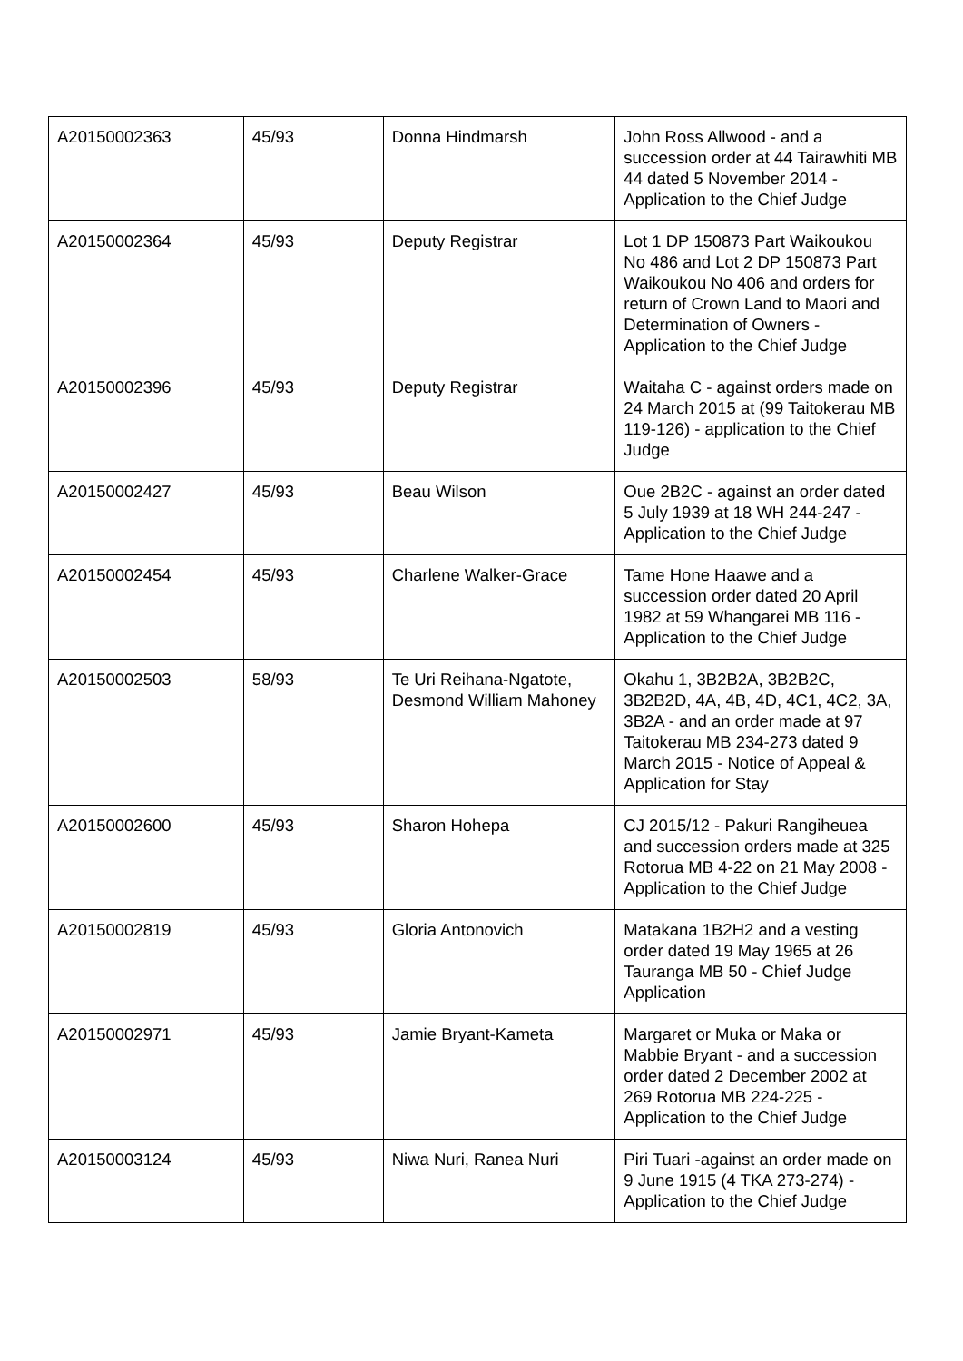| A20150002363 | 45/93 | Donna Hindmarsh | John Ross Allwood - and a succession order at 44 Tairawhiti MB 44 dated 5 November 2014 - Application to the Chief Judge |
| A20150002364 | 45/93 | Deputy Registrar | Lot 1 DP 150873 Part Waikoukou No 486 and Lot 2 DP 150873 Part Waikoukou No 406 and orders for return of Crown Land to Maori and Determination of Owners - Application to the Chief Judge |
| A20150002396 | 45/93 | Deputy Registrar | Waitaha C - against orders made on 24 March 2015 at (99 Taitokerau MB 119-126) - application to the Chief Judge |
| A20150002427 | 45/93 | Beau Wilson | Oue 2B2C - against an order dated 5 July 1939 at 18 WH 244-247 - Application to the Chief Judge |
| A20150002454 | 45/93 | Charlene Walker-Grace | Tame Hone Haawe and a succession order dated 20 April 1982 at 59 Whangarei MB 116 - Application to the Chief Judge |
| A20150002503 | 58/93 | Te Uri Reihana-Ngatote, Desmond William Mahoney | Okahu 1, 3B2B2A, 3B2B2C, 3B2B2D, 4A, 4B, 4D, 4C1, 4C2, 3A, 3B2A - and an order made at 97 Taitokerau MB 234-273 dated 9 March 2015 - Notice of Appeal & Application for Stay |
| A20150002600 | 45/93 | Sharon Hohepa | CJ 2015/12 - Pakuri Rangiheuea and succession orders made at 325 Rotorua MB 4-22 on 21 May 2008 - Application to the Chief Judge |
| A20150002819 | 45/93 | Gloria Antonovich | Matakana 1B2H2 and a vesting order dated 19 May 1965 at 26 Tauranga MB 50 - Chief Judge Application |
| A20150002971 | 45/93 | Jamie Bryant-Kameta | Margaret or Muka or Maka or Mabbie Bryant - and a succession order dated 2 December 2002 at 269 Rotorua MB 224-225 - Application to the Chief Judge |
| A20150003124 | 45/93 | Niwa Nuri, Ranea Nuri | Piri Tuari -against an order made on 9 June 1915 (4 TKA 273-274) - Application to the Chief Judge |